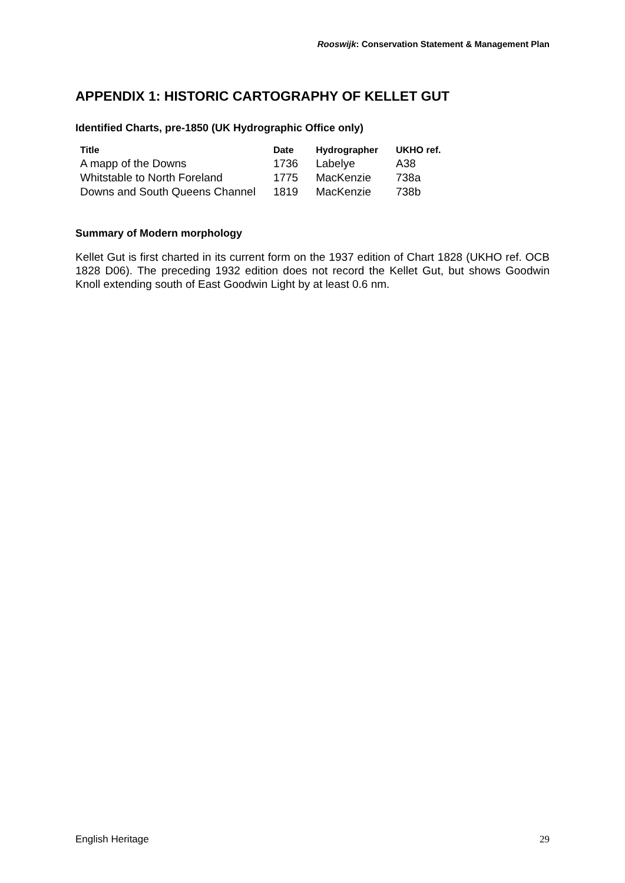Rooswijk: Conservation Statement & Management Plan
APPENDIX 1: HISTORIC CARTOGRAPHY OF KELLET GUT
Identified Charts, pre-1850 (UK Hydrographic Office only)
| Title | Date | Hydrographer | UKHO ref. |
| --- | --- | --- | --- |
| A mapp of the Downs | 1736 | Labelye | A38 |
| Whitstable to North Foreland | 1775 | MacKenzie | 738a |
| Downs and South Queens Channel | 1819 | MacKenzie | 738b |
Summary of Modern morphology
Kellet Gut is first charted in its current form on the 1937 edition of Chart 1828 (UKHO ref. OCB 1828 D06). The preceding 1932 edition does not record the Kellet Gut, but shows Goodwin Knoll extending south of East Goodwin Light by at least 0.6 nm.
English Heritage 29